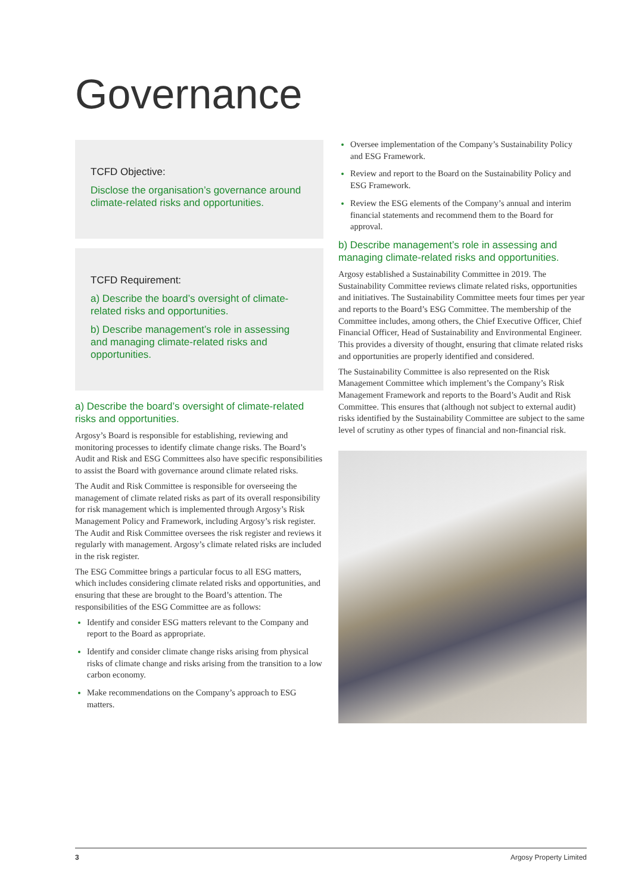Governance
TCFD Objective:
Disclose the organisation’s governance around climate-related risks and opportunities.
TCFD Requirement:
a) Describe the board’s oversight of climate-related risks and opportunities.
b) Describe management’s role in assessing and managing climate-related risks and opportunities.
a) Describe the board’s oversight of climate-related risks and opportunities.
Argosy’s Board is responsible for establishing, reviewing and monitoring processes to identify climate change risks. The Board’s Audit and Risk and ESG Committees also have specific responsibilities to assist the Board with governance around climate related risks.
The Audit and Risk Committee is responsible for overseeing the management of climate related risks as part of its overall responsibility for risk management which is implemented through Argosy’s Risk Management Policy and Framework, including Argosy’s risk register. The Audit and Risk Committee oversees the risk register and reviews it regularly with management. Argosy’s climate related risks are included in the risk register.
The ESG Committee brings a particular focus to all ESG matters, which includes considering climate related risks and opportunities, and ensuring that these are brought to the Board’s attention. The responsibilities of the ESG Committee are as follows:
Identify and consider ESG matters relevant to the Company and report to the Board as appropriate.
Identify and consider climate change risks arising from physical risks of climate change and risks arising from the transition to a low carbon economy.
Make recommendations on the Company’s approach to ESG matters.
Oversee implementation of the Company’s Sustainability Policy and ESG Framework.
Review and report to the Board on the Sustainability Policy and ESG Framework.
Review the ESG elements of the Company’s annual and interim financial statements and recommend them to the Board for approval.
b) Describe management’s role in assessing and managing climate-related risks and opportunities.
Argosy established a Sustainability Committee in 2019. The Sustainability Committee reviews climate related risks, opportunities and initiatives. The Sustainability Committee meets four times per year and reports to the Board’s ESG Committee. The membership of the Committee includes, among others, the Chief Executive Officer, Chief Financial Officer, Head of Sustainability and Environmental Engineer. This provides a diversity of thought, ensuring that climate related risks and opportunities are properly identified and considered.
The Sustainability Committee is also represented on the Risk Management Committee which implement’s the Company’s Risk Management Framework and reports to the Board’s Audit and Risk Committee. This ensures that (although not subject to external audit) risks identified by the Sustainability Committee are subject to the same level of scrutiny as other types of financial and non-financial risk.
3 Argosy Property Limited